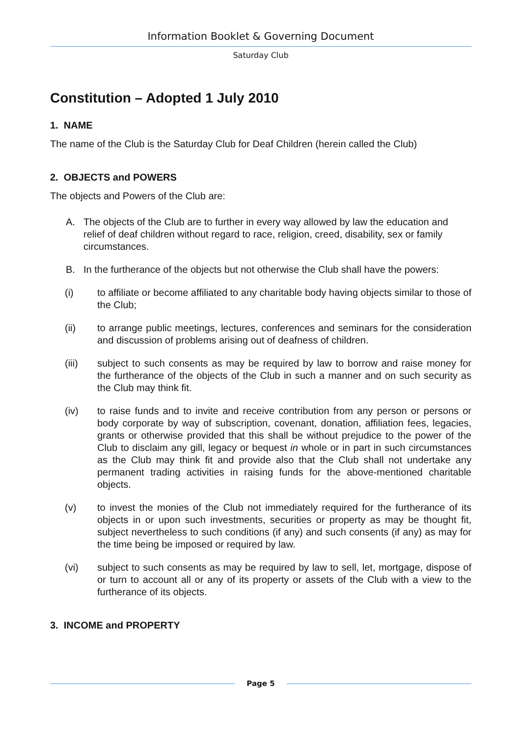Information Booklet & Governing Document
Saturday Club
Constitution – Adopted 1 July 2010
1. NAME
The name of the Club is the Saturday Club for Deaf Children (herein called the Club)
2. OBJECTS and POWERS
The objects and Powers of the Club are:
A. The objects of the Club are to further in every way allowed by law the education and relief of deaf children without regard to race, religion, creed, disability, sex or family circumstances.
B. In the furtherance of the objects but not otherwise the Club shall have the powers:
(i) to affiliate or become affiliated to any charitable body having objects similar to those of the Club;
(ii) to arrange public meetings, lectures, conferences and seminars for the consideration and discussion of problems arising out of deafness of children.
(iii) subject to such consents as may be required by law to borrow and raise money for the furtherance of the objects of the Club in such a manner and on such security as the Club may think fit.
(iv) to raise funds and to invite and receive contribution from any person or persons or body corporate by way of subscription, covenant, donation, affiliation fees, legacies, grants or otherwise provided that this shall be without prejudice to the power of the Club to disclaim any gill, legacy or bequest in whole or in part in such circumstances as the Club may think fit and provide also that the Club shall not undertake any permanent trading activities in raising funds for the above-mentioned charitable objects.
(v) to invest the monies of the Club not immediately required for the furtherance of its objects in or upon such investments, securities or property as may be thought fit, subject nevertheless to such conditions (if any) and such consents (if any) as may for the time being be imposed or required by law.
(vi) subject to such consents as may be required by law to sell, let, mortgage, dispose of or turn to account all or any of its property or assets of the Club with a view to the furtherance of its objects.
3. INCOME and PROPERTY
Page 5